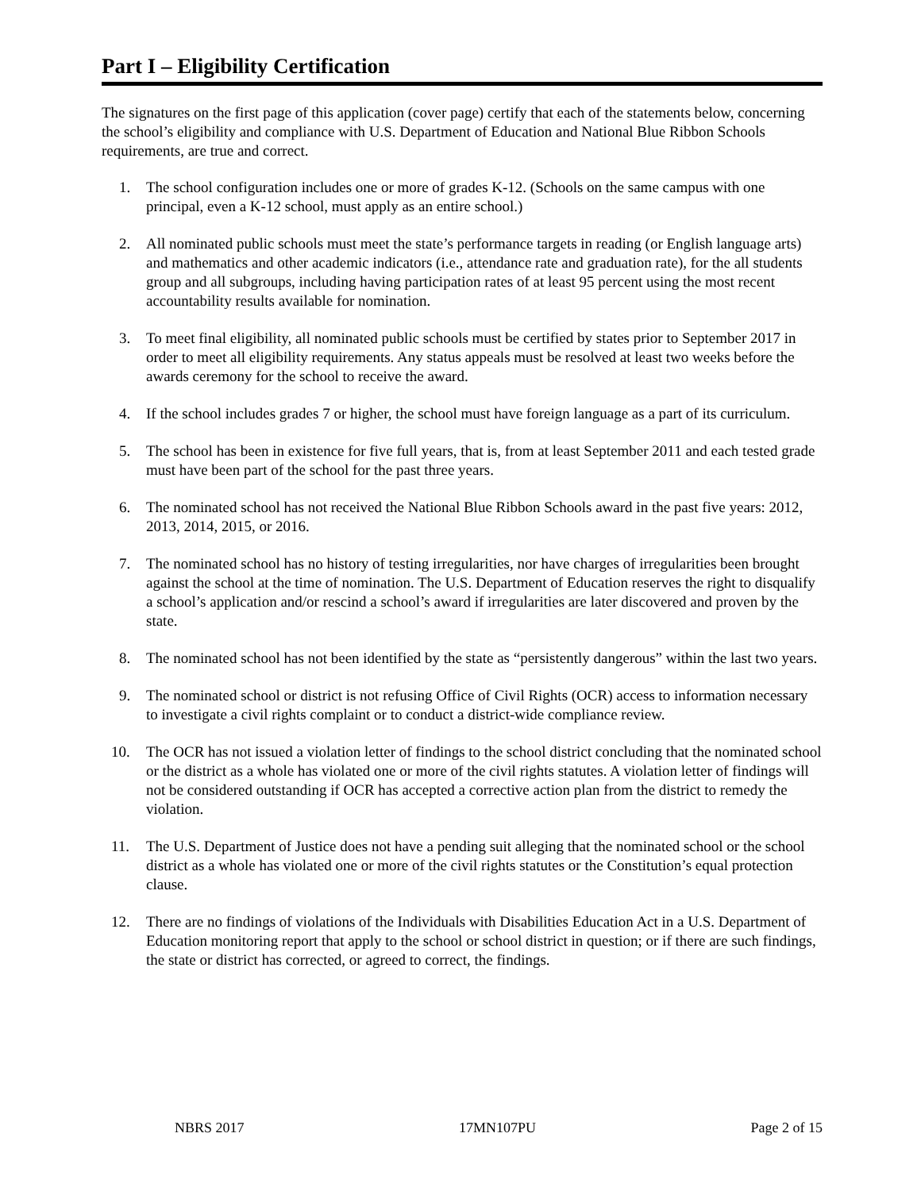Part I – Eligibility Certification
The signatures on the first page of this application (cover page) certify that each of the statements below, concerning the school’s eligibility and compliance with U.S. Department of Education and National Blue Ribbon Schools requirements, are true and correct.
1. The school configuration includes one or more of grades K-12. (Schools on the same campus with one principal, even a K-12 school, must apply as an entire school.)
2. All nominated public schools must meet the state’s performance targets in reading (or English language arts) and mathematics and other academic indicators (i.e., attendance rate and graduation rate), for the all students group and all subgroups, including having participation rates of at least 95 percent using the most recent accountability results available for nomination.
3. To meet final eligibility, all nominated public schools must be certified by states prior to September 2017 in order to meet all eligibility requirements. Any status appeals must be resolved at least two weeks before the awards ceremony for the school to receive the award.
4. If the school includes grades 7 or higher, the school must have foreign language as a part of its curriculum.
5. The school has been in existence for five full years, that is, from at least September 2011 and each tested grade must have been part of the school for the past three years.
6. The nominated school has not received the National Blue Ribbon Schools award in the past five years: 2012, 2013, 2014, 2015, or 2016.
7. The nominated school has no history of testing irregularities, nor have charges of irregularities been brought against the school at the time of nomination. The U.S. Department of Education reserves the right to disqualify a school’s application and/or rescind a school’s award if irregularities are later discovered and proven by the state.
8. The nominated school has not been identified by the state as “persistently dangerous” within the last two years.
9. The nominated school or district is not refusing Office of Civil Rights (OCR) access to information necessary to investigate a civil rights complaint or to conduct a district-wide compliance review.
10. The OCR has not issued a violation letter of findings to the school district concluding that the nominated school or the district as a whole has violated one or more of the civil rights statutes. A violation letter of findings will not be considered outstanding if OCR has accepted a corrective action plan from the district to remedy the violation.
11. The U.S. Department of Justice does not have a pending suit alleging that the nominated school or the school district as a whole has violated one or more of the civil rights statutes or the Constitution’s equal protection clause.
12. There are no findings of violations of the Individuals with Disabilities Education Act in a U.S. Department of Education monitoring report that apply to the school or school district in question; or if there are such findings, the state or district has corrected, or agreed to correct, the findings.
NBRS 2017 17MN107PU Page 2 of 15